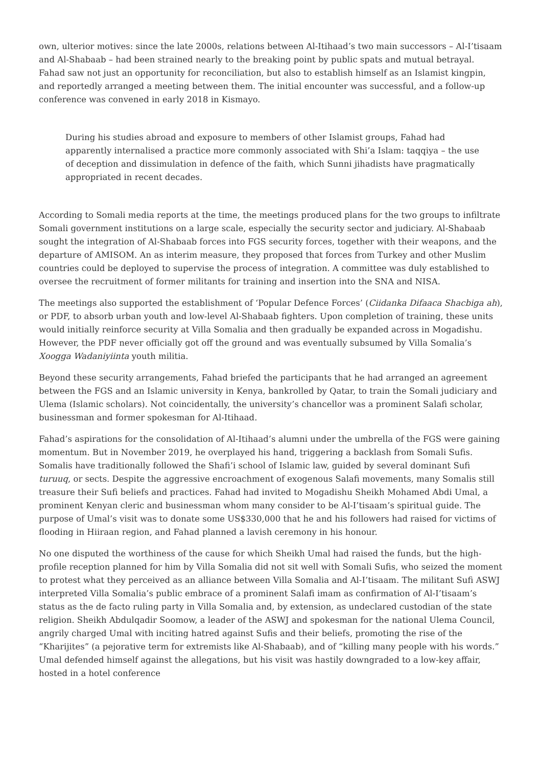own, ulterior motives: since the late 2000s, relations between Al-Itihaad’s two main successors – Al-I’tisaam and Al-Shabaab – had been strained nearly to the breaking point by public spats and mutual betrayal. Fahad saw not just an opportunity for reconciliation, but also to establish himself as an Islamist kingpin, and reportedly arranged a meeting between them. The initial encounter was successful, and a follow-up conference was convened in early 2018 in Kismayo.
During his studies abroad and exposure to members of other Islamist groups, Fahad had apparently internalised a practice more commonly associated with Shi’a Islam: taqqiya – the use of deception and dissimulation in defence of the faith, which Sunni jihadists have pragmatically appropriated in recent decades.
According to Somali media reports at the time, the meetings produced plans for the two groups to infiltrate Somali government institutions on a large scale, especially the security sector and judiciary. Al-Shabaab sought the integration of Al-Shabaab forces into FGS security forces, together with their weapons, and the departure of AMISOM. An as interim measure, they proposed that forces from Turkey and other Muslim countries could be deployed to supervise the process of integration. A committee was duly established to oversee the recruitment of former militants for training and insertion into the SNA and NISA.
The meetings also supported the establishment of ‘Popular Defence Forces’ (Ciidanka Difaaca Shacbiga ah), or PDF, to absorb urban youth and low-level Al-Shabaab fighters. Upon completion of training, these units would initially reinforce security at Villa Somalia and then gradually be expanded across in Mogadishu. However, the PDF never officially got off the ground and was eventually subsumed by Villa Somalia’s Xoogga Wadaniyiinta youth militia.
Beyond these security arrangements, Fahad briefed the participants that he had arranged an agreement between the FGS and an Islamic university in Kenya, bankrolled by Qatar, to train the Somali judiciary and Ulema (Islamic scholars). Not coincidentally, the university’s chancellor was a prominent Salafi scholar, businessman and former spokesman for Al-Itihaad.
Fahad’s aspirations for the consolidation of Al-Itihaad’s alumni under the umbrella of the FGS were gaining momentum. But in November 2019, he overplayed his hand, triggering a backlash from Somali Sufis. Somalis have traditionally followed the Shafi’i school of Islamic law, guided by several dominant Sufi turuuq, or sects. Despite the aggressive encroachment of exogenous Salafi movements, many Somalis still treasure their Sufi beliefs and practices. Fahad had invited to Mogadishu Sheikh Mohamed Abdi Umal, a prominent Kenyan cleric and businessman whom many consider to be Al-I’tisaam’s spiritual guide. The purpose of Umal’s visit was to donate some US$330,000 that he and his followers had raised for victims of flooding in Hiiraan region, and Fahad planned a lavish ceremony in his honour.
No one disputed the worthiness of the cause for which Sheikh Umal had raised the funds, but the high-profile reception planned for him by Villa Somalia did not sit well with Somali Sufis, who seized the moment to protest what they perceived as an alliance between Villa Somalia and Al-I’tisaam. The militant Sufi ASWJ interpreted Villa Somalia’s public embrace of a prominent Salafi imam as confirmation of Al-I’tisaam’s status as the de facto ruling party in Villa Somalia and, by extension, as undeclared custodian of the state religion. Sheikh Abdulqadir Soomow, a leader of the ASWJ and spokesman for the national Ulema Council, angrily charged Umal with inciting hatred against Sufis and their beliefs, promoting the rise of the “Kharijites” (a pejorative term for extremists like Al-Shabaab), and of “killing many people with his words.” Umal defended himself against the allegations, but his visit was hastily downgraded to a low-key affair, hosted in a hotel conference